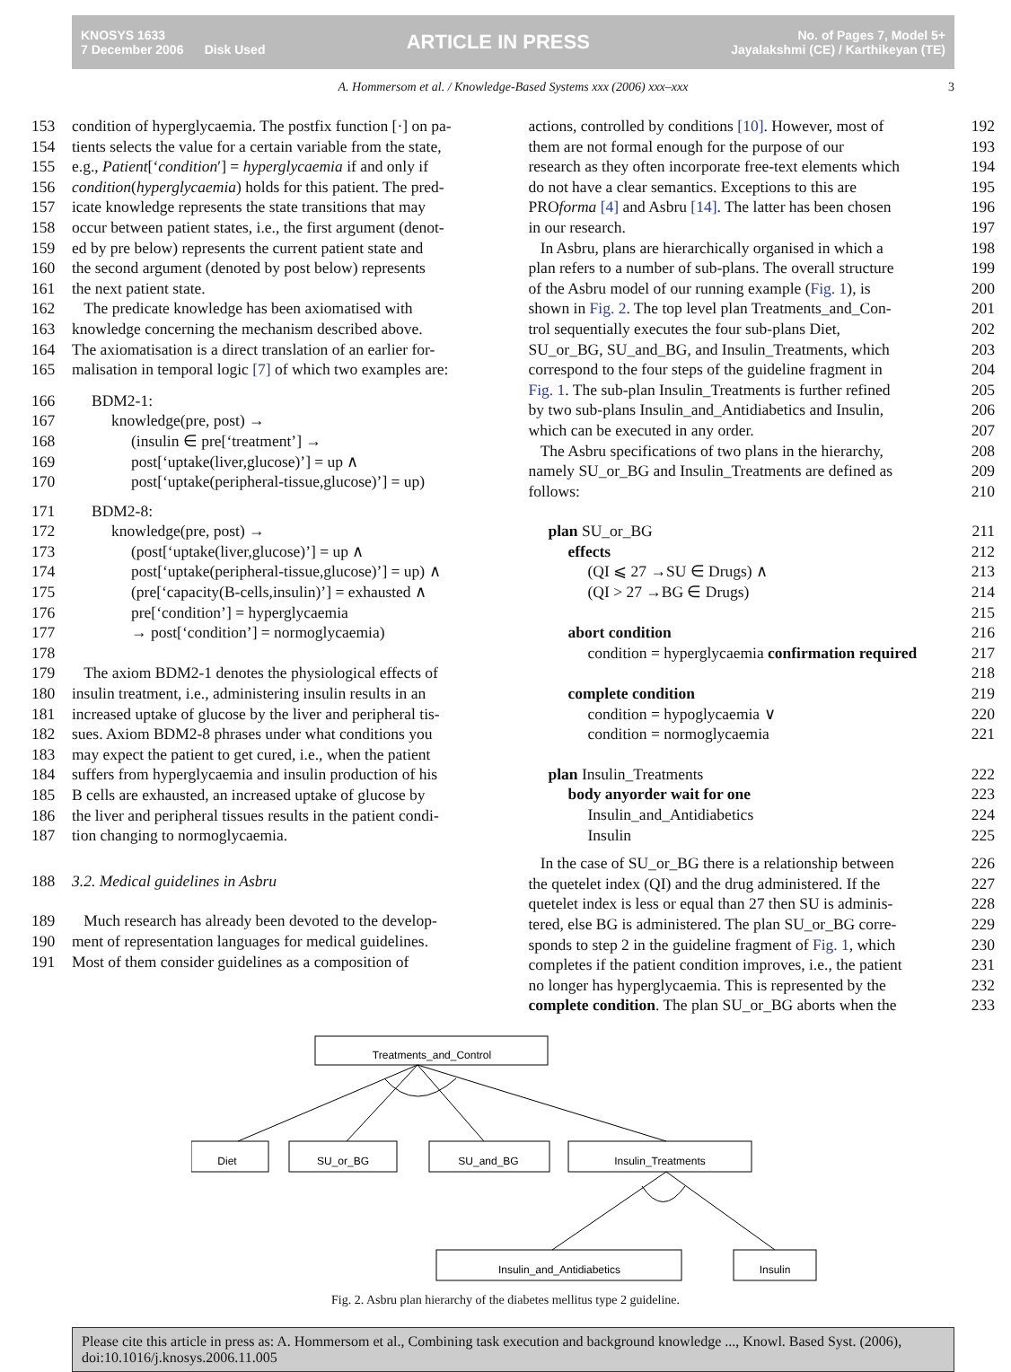KNOSYS 1633
7 December 2006 Disk Used
ARTICLE IN PRESS
No. of Pages 7, Model 5+
Jayalakshmi (CE) / Karthikeyan (TE)
A. Hommersom et al. / Knowledge-Based Systems xxx (2006) xxx–xxx 3
153 condition of hyperglycaemia. The postfix function [·] on pa-
154 tients selects the value for a certain variable from the state,
155 e.g., Patient[‘condition′] = hyperglycaemia if and only if
156 condition(hyperglycaemia) holds for this patient. The pred-
157 icate knowledge represents the state transitions that may
158 occur between patient states, i.e., the first argument (denot-
159 ed by pre below) represents the current patient state and
160 the second argument (denoted by post below) represents
161 the next patient state.
162 The predicate knowledge has been axiomatised with
163 knowledge concerning the mechanism described above.
164 The axiomatisation is a direct translation of an earlier for-
165 malisation in temporal logic [7] of which two examples are:
166 BDM2-1:
167 knowledge(pre, post) →
168 (insulin ∈ pre[‘treatment’] →
169 post[‘uptake(liver,glucose)’] = up ∧
170 post[‘uptake(peripheral-tissue,glucose)’] = up)
171 BDM2-8:
172 knowledge(pre, post) →
173 (post[‘uptake(liver,glucose)’] = up ∧
174 post[‘uptake(peripheral-tissue,glucose)’] = up) ∧
175 (pre[‘capacity(B-cells,insulin)’] = exhausted ∧
176 pre[‘condition’] = hyperglycaemia
177 → post[‘condition’] = normoglycaemia)
178
179 The axiom BDM2-1 denotes the physiological effects of
180 insulin treatment, i.e., administering insulin results in an
181 increased uptake of glucose by the liver and peripheral tis-
182 sues. Axiom BDM2-8 phrases under what conditions you
183 may expect the patient to get cured, i.e., when the patient
184 suffers from hyperglycaemia and insulin production of his
185 B cells are exhausted, an increased uptake of glucose by
186 the liver and peripheral tissues results in the patient condi-
187 tion changing to normoglycaemia.
188 3.2. Medical guidelines in Asbru
189 Much research has already been devoted to the develop-
190 ment of representation languages for medical guidelines.
191 Most of them consider guidelines as a composition of
actions, controlled by conditions [10]. However, most of 192
them are not formal enough for the purpose of our 193
research as they often incorporate free-text elements which 194
do not have a clear semantics. Exceptions to this are 195
PROforma [4] and Asbru [14]. The latter has been chosen 196
in our research. 197
In Asbru, plans are hierarchically organised in which a 198
plan refers to a number of sub-plans. The overall structure 199
of the Asbru model of our running example (Fig. 1), is 200
shown in Fig. 2. The top level plan Treatments_and_Con- 201
trol sequentially executes the four sub-plans Diet, 202
SU_or_BG, SU_and_BG, and Insulin_Treatments, which 203
correspond to the four steps of the guideline fragment in 204
Fig. 1. The sub-plan Insulin_Treatments is further refined 205
by two sub-plans Insulin_and_Antidiabetics and Insulin, 206
which can be executed in any order. 207
The Asbru specifications of two plans in the hierarchy, 208
namely SU_or_BG and Insulin_Treatments are defined as 209
follows: 210
plan SU_or_BG 211
effects 212
(QI ⩽ 27 →SU ∈ Drugs) ∧ 213
(QI > 27 →BG ∈ Drugs) 214 215
abort condition 216
condition = hyperglycaemia confirmation required 217 218
complete condition 219
condition = hypoglycaemia ∨ 220
condition = normoglycaemia 221
plan Insulin_Treatments 222
body anyorder wait for one 223
Insulin_and_Antidiabetics 224
Insulin 225
In the case of SU_or_BG there is a relationship between 226
the quetelet index (QI) and the drug administered. If the 227
quetelet index is less or equal than 27 then SU is adminis- 228
tered, else BG is administered. The plan SU_or_BG corre- 229
sponds to step 2 in the guideline fragment of Fig. 1, which 230
completes if the patient condition improves, i.e., the patient 231
no longer has hyperglycaemia. This is represented by the 232
complete condition. The plan SU_or_BG aborts when the 233
Treatments_and_Control
Diet
SU_or_BG
SU_and_BG
Insulin_Treatments
Insulin_and_Antidiabetics
Insulin
Fig. 2. Asbru plan hierarchy of the diabetes mellitus type 2 guideline.
Please cite this article in press as: A. Hommersom et al., Combining task execution and background knowledge ..., Knowl. Based Syst. (2006), doi:10.1016/j.knosys.2006.11.005